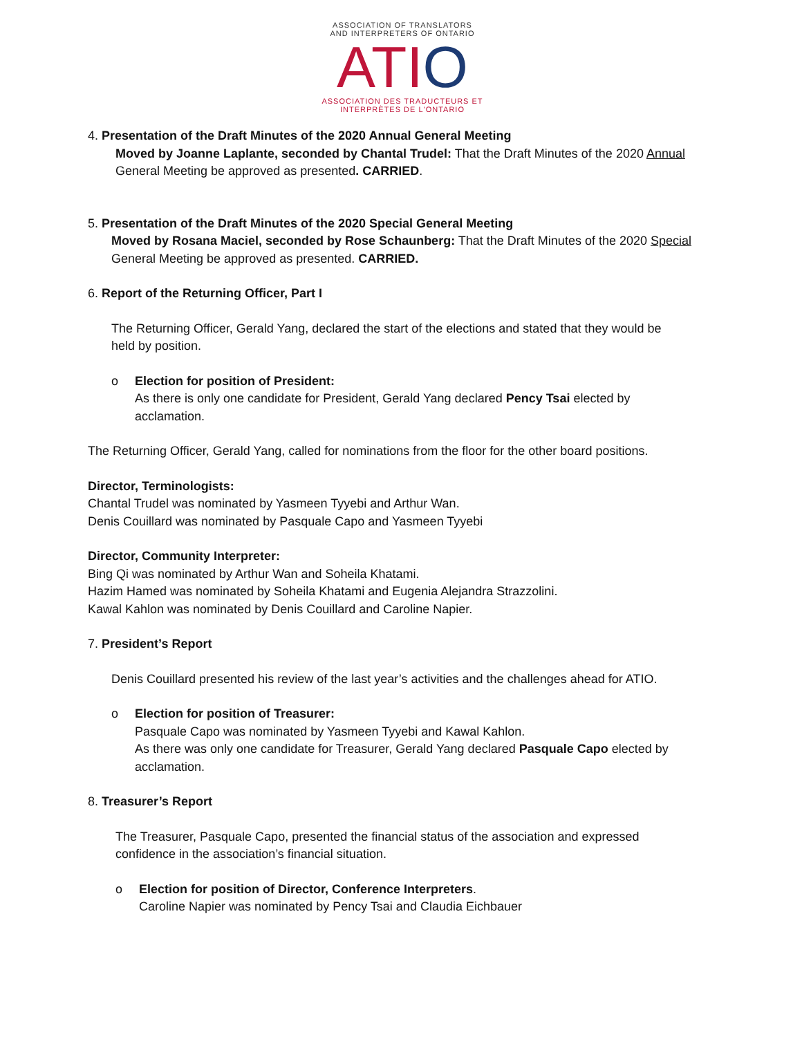ASSOCIATION OF TRANSLATORS
AND INTERPRETERS OF ONTARIO
AT IO
ASSOCIATION DES TRADUCTEURS ET
INTERPRÈTES DE L'ONTARIO
4. Presentation of the Draft Minutes of the 2020 Annual General Meeting
Moved by Joanne Laplante, seconded by Chantal Trudel: That the Draft Minutes of the 2020 Annual
General Meeting be approved as presented. CARRIED.
5. Presentation of the Draft Minutes of the 2020 Special General Meeting
Moved by Rosana Maciel, seconded by Rose Schaunberg: That the Draft Minutes of the 2020 Special
General Meeting be approved as presented. CARRIED.
6. Report of the Returning Officer, Part I
The Returning Officer, Gerald Yang, declared the start of the elections and stated that they would be
held by position.
o Election for position of President:
As there is only one candidate for President, Gerald Yang declared Pency Tsai elected by
acclamation.
The Returning Officer, Gerald Yang, called for nominations from the floor for the other board positions.
Director, Terminologists:
Chantal Trudel was nominated by Yasmeen Tyyebi and Arthur Wan.
Denis Couillard was nominated by Pasquale Capo and Yasmeen Tyyebi
Director, Community Interpreter:
Bing Qi was nominated by Arthur Wan and Soheila Khatami.
Hazim Hamed was nominated by Soheila Khatami and Eugenia Alejandra Strazzolini.
Kawal Kahlon was nominated by Denis Couillard and Caroline Napier.
7. President’s Report
Denis Couillard presented his review of the last year’s activities and the challenges ahead for ATIO.
o Election for position of Treasurer:
Pasquale Capo was nominated by Yasmeen Tyyebi and Kawal Kahlon.
As there was only one candidate for Treasurer, Gerald Yang declared Pasquale Capo elected by
acclamation.
8. Treasurer’s Report
The Treasurer, Pasquale Capo, presented the financial status of the association and expressed
confidence in the association’s financial situation.
o Election for position of Director, Conference Interpreters.
Caroline Napier was nominated by Pency Tsai and Claudia Eichbauer